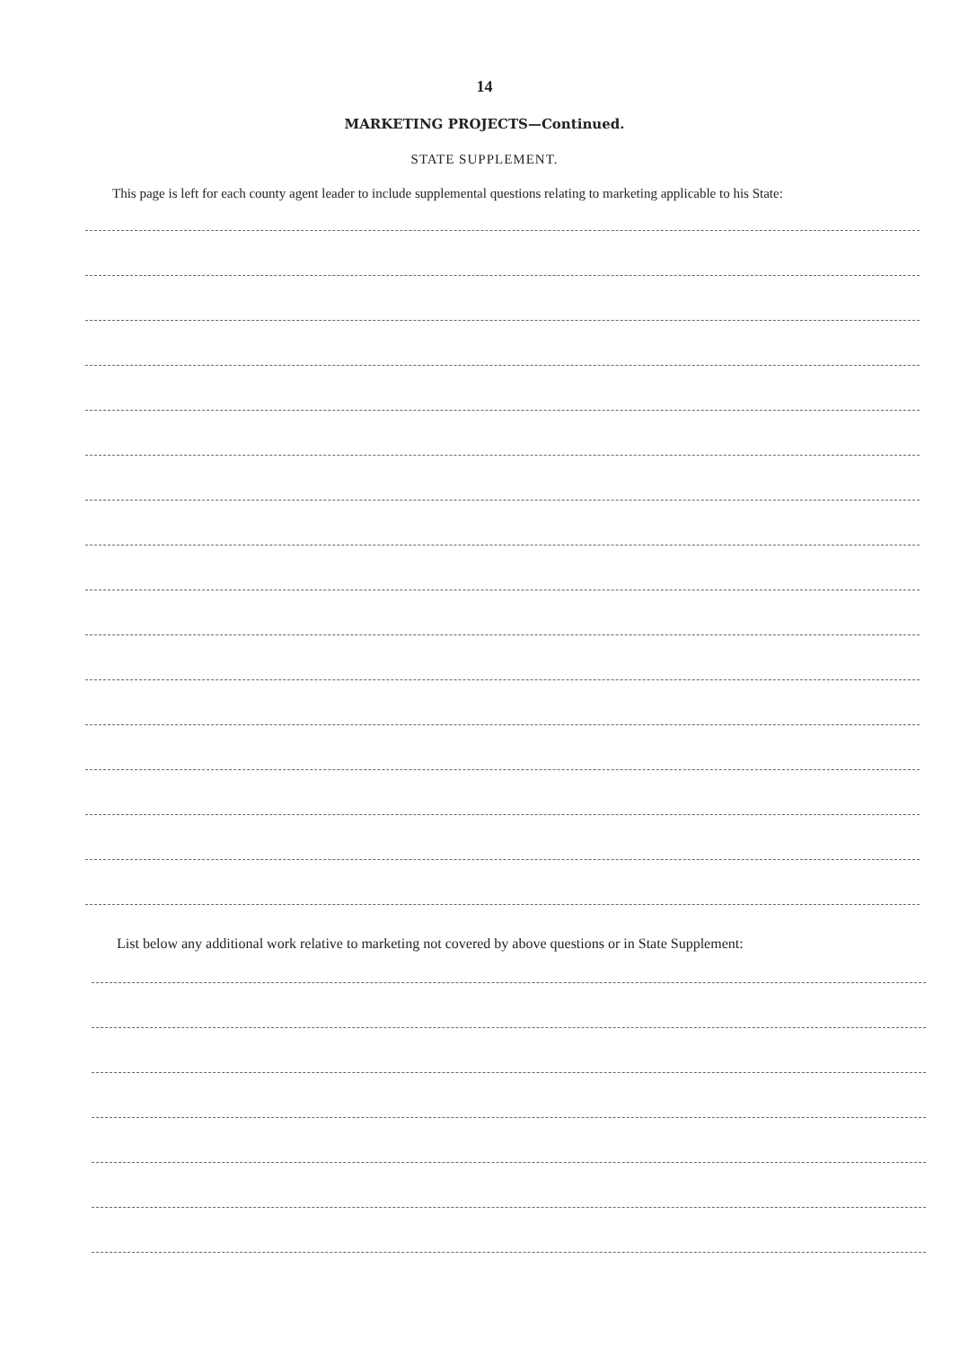14
MARKETING PROJECTS—Continued.
STATE SUPPLEMENT.
This page is left for each county agent leader to include supplemental questions relating to marketing applicable to his State:
List below any additional work relative to marketing not covered by above questions or in State Supplement: